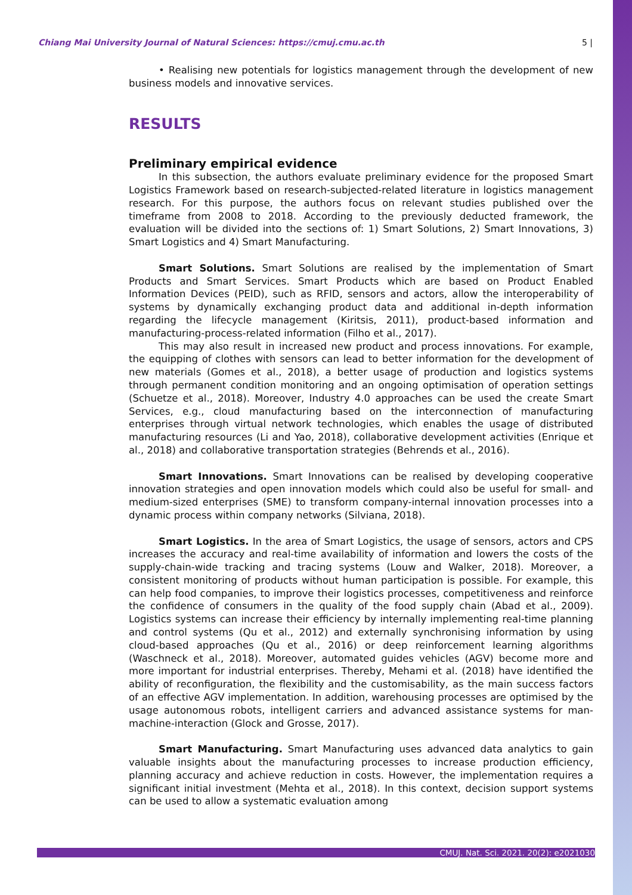Chiang Mai University Journal of Natural Sciences: https://cmuj.cmu.ac.th 5 |
• Realising new potentials for logistics management through the development of new business models and innovative services.
RESULTS
Preliminary empirical evidence
In this subsection, the authors evaluate preliminary evidence for the proposed Smart Logistics Framework based on research-subjected-related literature in logistics management research. For this purpose, the authors focus on relevant studies published over the timeframe from 2008 to 2018. According to the previously deducted framework, the evaluation will be divided into the sections of: 1) Smart Solutions, 2) Smart Innovations, 3) Smart Logistics and 4) Smart Manufacturing.
Smart Solutions. Smart Solutions are realised by the implementation of Smart Products and Smart Services. Smart Products which are based on Product Enabled Information Devices (PEID), such as RFID, sensors and actors, allow the interoperability of systems by dynamically exchanging product data and additional in-depth information regarding the lifecycle management (Kiritsis, 2011), product-based information and manufacturing-process-related information (Filho et al., 2017).
This may also result in increased new product and process innovations. For example, the equipping of clothes with sensors can lead to better information for the development of new materials (Gomes et al., 2018), a better usage of production and logistics systems through permanent condition monitoring and an ongoing optimisation of operation settings (Schuetze et al., 2018). Moreover, Industry 4.0 approaches can be used the create Smart Services, e.g., cloud manufacturing based on the interconnection of manufacturing enterprises through virtual network technologies, which enables the usage of distributed manufacturing resources (Li and Yao, 2018), collaborative development activities (Enrique et al., 2018) and collaborative transportation strategies (Behrends et al., 2016).
Smart Innovations. Smart Innovations can be realised by developing cooperative innovation strategies and open innovation models which could also be useful for small- and medium-sized enterprises (SME) to transform company-internal innovation processes into a dynamic process within company networks (Silviana, 2018).
Smart Logistics. In the area of Smart Logistics, the usage of sensors, actors and CPS increases the accuracy and real-time availability of information and lowers the costs of the supply-chain-wide tracking and tracing systems (Louw and Walker, 2018). Moreover, a consistent monitoring of products without human participation is possible. For example, this can help food companies, to improve their logistics processes, competitiveness and reinforce the confidence of consumers in the quality of the food supply chain (Abad et al., 2009). Logistics systems can increase their efficiency by internally implementing real-time planning and control systems (Qu et al., 2012) and externally synchronising information by using cloud-based approaches (Qu et al., 2016) or deep reinforcement learning algorithms (Waschneck et al., 2018). Moreover, automated guides vehicles (AGV) become more and more important for industrial enterprises. Thereby, Mehami et al. (2018) have identified the ability of reconfiguration, the flexibility and the customisability, as the main success factors of an effective AGV implementation. In addition, warehousing processes are optimised by the usage autonomous robots, intelligent carriers and advanced assistance systems for man-machine-interaction (Glock and Grosse, 2017).
Smart Manufacturing. Smart Manufacturing uses advanced data analytics to gain valuable insights about the manufacturing processes to increase production efficiency, planning accuracy and achieve reduction in costs. However, the implementation requires a significant initial investment (Mehta et al., 2018). In this context, decision support systems can be used to allow a systematic evaluation among
CMUJ. Nat. Sci. 2021. 20(2): e2021030